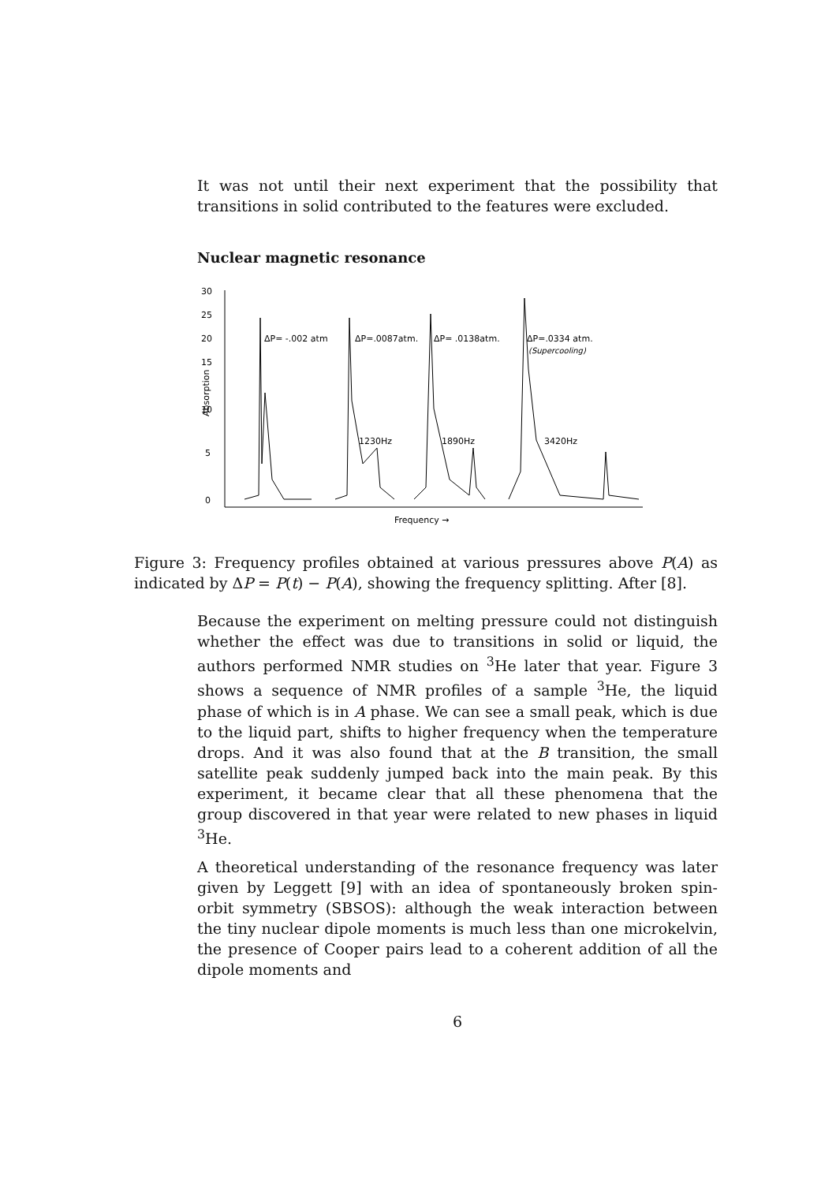It was not until their next experiment that the possibility that transitions in solid contributed to the features were excluded.
Nuclear magnetic resonance
30
25
20
15
10
5
0
Absorption
ΔP= -.002 atm
ΔP=.0087atm.
ΔP= .0138atm.
ΔP=.0334 atm.
(Supercooling)
1230Hz
1890Hz
3420Hz
Frequency →
Figure 3: Frequency profiles obtained at various pressures above P(A) as indicated by ΔP = P(t) − P(A), showing the frequency splitting. After [8].
Because the experiment on melting pressure could not distinguish whether the effect was due to transitions in solid or liquid, the authors performed NMR studies on <sup>3</sup>He later that year. Figure 3 shows a sequence of NMR profiles of a sample <sup>3</sup>He, the liquid phase of which is in A phase. We can see a small peak, which is due to the liquid part, shifts to higher frequency when the temperature drops. And it was also found that at the B transition, the small satellite peak suddenly jumped back into the main peak. By this experiment, it became clear that all these phenomena that the group discovered in that year were related to new phases in liquid <sup>3</sup>He.
A theoretical understanding of the resonance frequency was later given by Leggett [9] with an idea of spontaneously broken spin-orbit symmetry (SBSOS): although the weak interaction between the tiny nuclear dipole moments is much less than one microkelvin, the presence of Cooper pairs lead to a coherent addition of all the dipole moments and
6